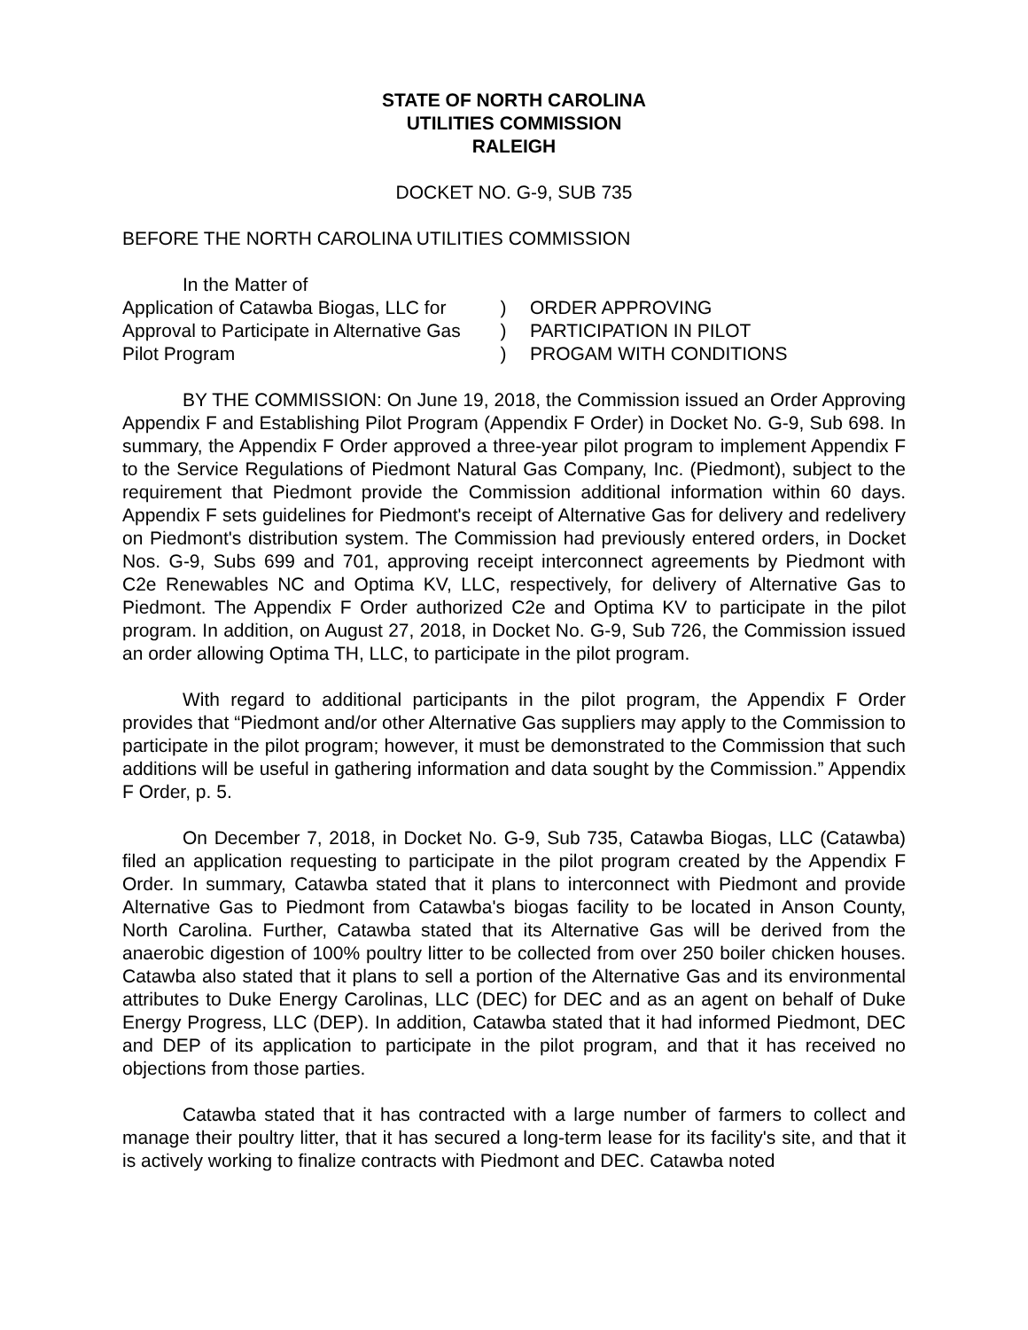STATE OF NORTH CAROLINA
UTILITIES COMMISSION
RALEIGH
DOCKET NO. G-9, SUB 735
BEFORE THE NORTH CAROLINA UTILITIES COMMISSION
In the Matter of
Application of Catawba Biogas, LLC for Approval to Participate in Alternative Gas Pilot Program
)
)
)
ORDER APPROVING
PARTICIPATION IN PILOT
PROGAM WITH CONDITIONS
BY THE COMMISSION: On June 19, 2018, the Commission issued an Order Approving Appendix F and Establishing Pilot Program (Appendix F Order) in Docket No. G-9, Sub 698. In summary, the Appendix F Order approved a three-year pilot program to implement Appendix F to the Service Regulations of Piedmont Natural Gas Company, Inc. (Piedmont), subject to the requirement that Piedmont provide the Commission additional information within 60 days. Appendix F sets guidelines for Piedmont's receipt of Alternative Gas for delivery and redelivery on Piedmont's distribution system. The Commission had previously entered orders, in Docket Nos. G-9, Subs 699 and 701, approving receipt interconnect agreements by Piedmont with C2e Renewables NC and Optima KV, LLC, respectively, for delivery of Alternative Gas to Piedmont. The Appendix F Order authorized C2e and Optima KV to participate in the pilot program. In addition, on August 27, 2018, in Docket No. G-9, Sub 726, the Commission issued an order allowing Optima TH, LLC, to participate in the pilot program.
With regard to additional participants in the pilot program, the Appendix F Order provides that “Piedmont and/or other Alternative Gas suppliers may apply to the Commission to participate in the pilot program; however, it must be demonstrated to the Commission that such additions will be useful in gathering information and data sought by the Commission.” Appendix F Order, p. 5.
On December 7, 2018, in Docket No. G-9, Sub 735, Catawba Biogas, LLC (Catawba) filed an application requesting to participate in the pilot program created by the Appendix F Order. In summary, Catawba stated that it plans to interconnect with Piedmont and provide Alternative Gas to Piedmont from Catawba's biogas facility to be located in Anson County, North Carolina. Further, Catawba stated that its Alternative Gas will be derived from the anaerobic digestion of 100% poultry litter to be collected from over 250 boiler chicken houses. Catawba also stated that it plans to sell a portion of the Alternative Gas and its environmental attributes to Duke Energy Carolinas, LLC (DEC) for DEC and as an agent on behalf of Duke Energy Progress, LLC (DEP). In addition, Catawba stated that it had informed Piedmont, DEC and DEP of its application to participate in the pilot program, and that it has received no objections from those parties.
Catawba stated that it has contracted with a large number of farmers to collect and manage their poultry litter, that it has secured a long-term lease for its facility's site, and that it is actively working to finalize contracts with Piedmont and DEC. Catawba noted